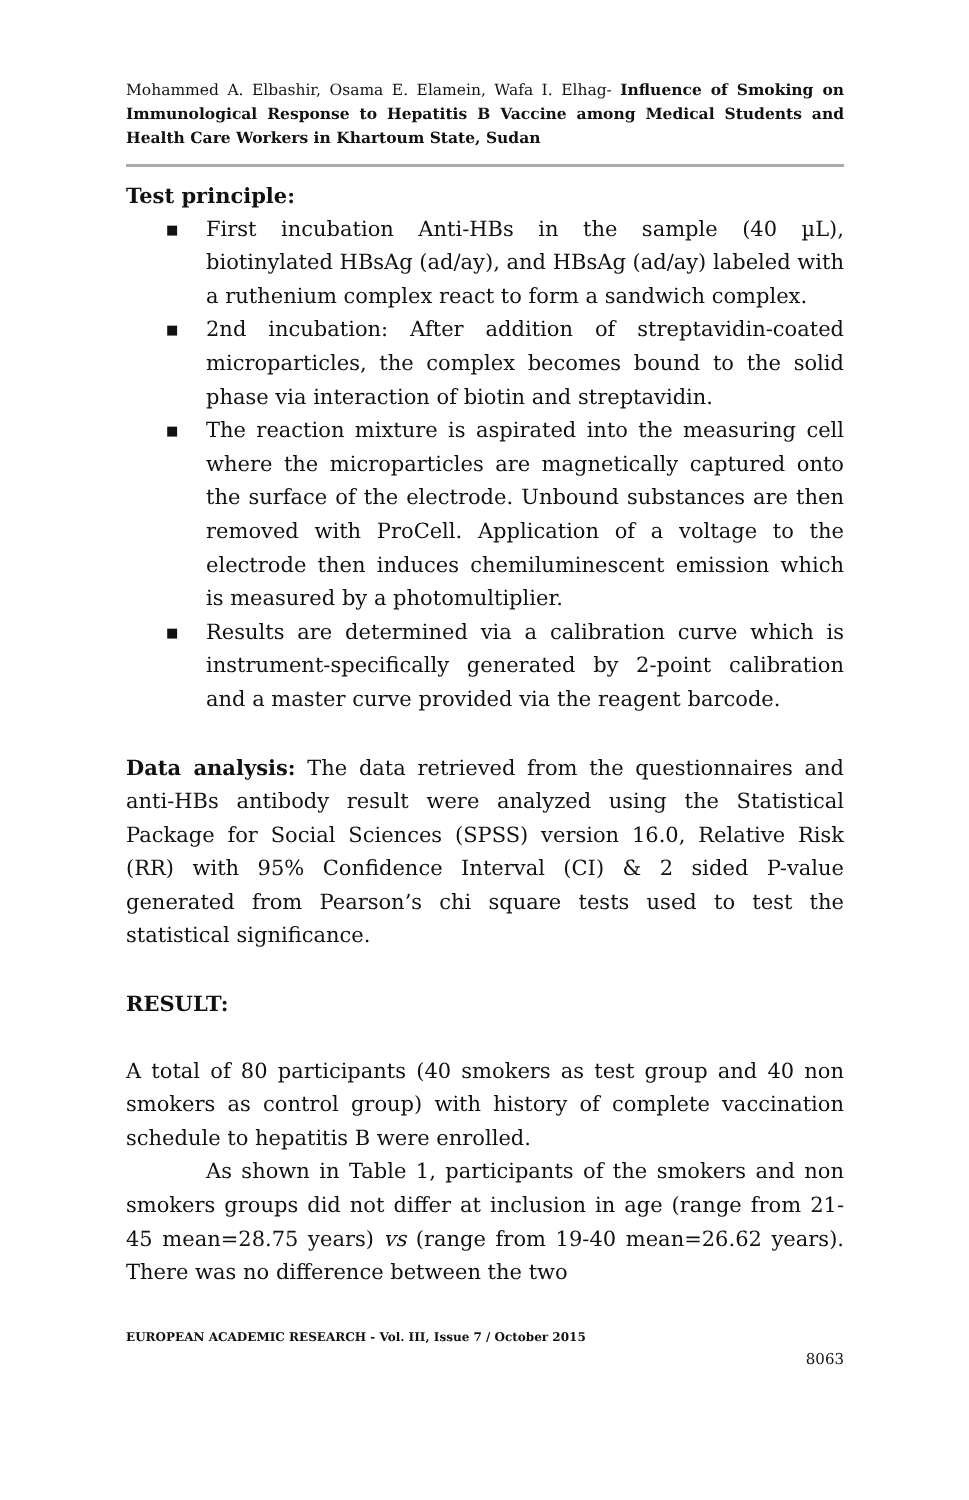Mohammed A. Elbashir, Osama E. Elamein, Wafa I. Elhag- Influence of Smoking on Immunological Response to Hepatitis B Vaccine among Medical Students and Health Care Workers in Khartoum State, Sudan
Test principle:
■ First incubation Anti-HBs in the sample (40 µL), biotinylated HBsAg (ad/ay), and HBsAg (ad/ay) labeled with a ruthenium complex react to form a sandwich complex.
■ 2nd incubation: After addition of streptavidin-coated microparticles, the complex becomes bound to the solid phase via interaction of biotin and streptavidin.
■ The reaction mixture is aspirated into the measuring cell where the microparticles are magnetically captured onto the surface of the electrode. Unbound substances are then removed with ProCell. Application of a voltage to the electrode then induces chemiluminescent emission which is measured by a photomultiplier.
■ Results are determined via a calibration curve which is instrument-specifically generated by 2-point calibration and a master curve provided via the reagent barcode.
Data analysis: The data retrieved from the questionnaires and anti-HBs antibody result were analyzed using the Statistical Package for Social Sciences (SPSS) version 16.0, Relative Risk (RR) with 95% Confidence Interval (CI) & 2 sided P-value generated from Pearson’s chi square tests used to test the statistical significance.
RESULT:
A total of 80 participants (40 smokers as test group and 40 non smokers as control group) with history of complete vaccination schedule to hepatitis B were enrolled.
As shown in Table 1, participants of the smokers and non smokers groups did not differ at inclusion in age (range from 21-45 mean=28.75 years) vs (range from 19-40 mean=26.62 years). There was no difference between the two
EUROPEAN ACADEMIC RESEARCH - Vol. III, Issue 7 / October 2015
8063